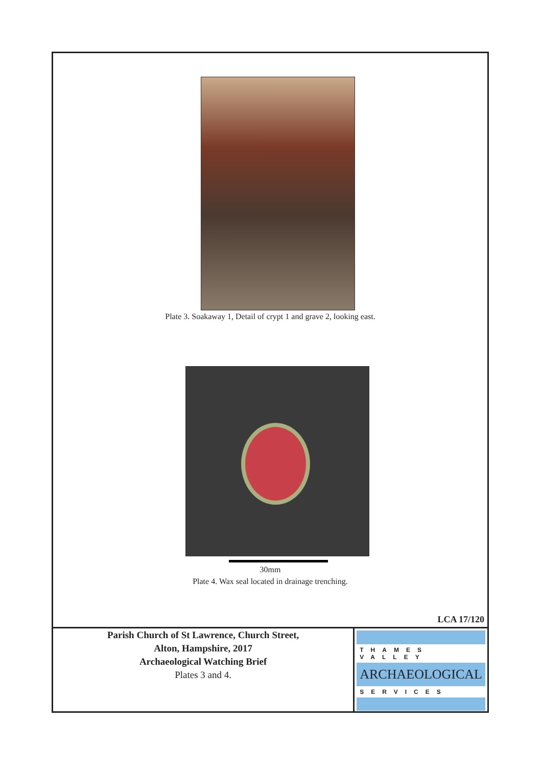Plate 3. Soakaway 1, Detail of crypt 1 and grave 2, looking east.
30mm
Plate 4. Wax seal located in drainage trenching.
LCA 17/120
Parish Church of St Lawrence, Church Street,
Alton, Hampshire, 2017
Archaeological Watching Brief
Plates 3 and 4.
THAMES VALLEY
ARCHAEOLOGICAL
SERVICES